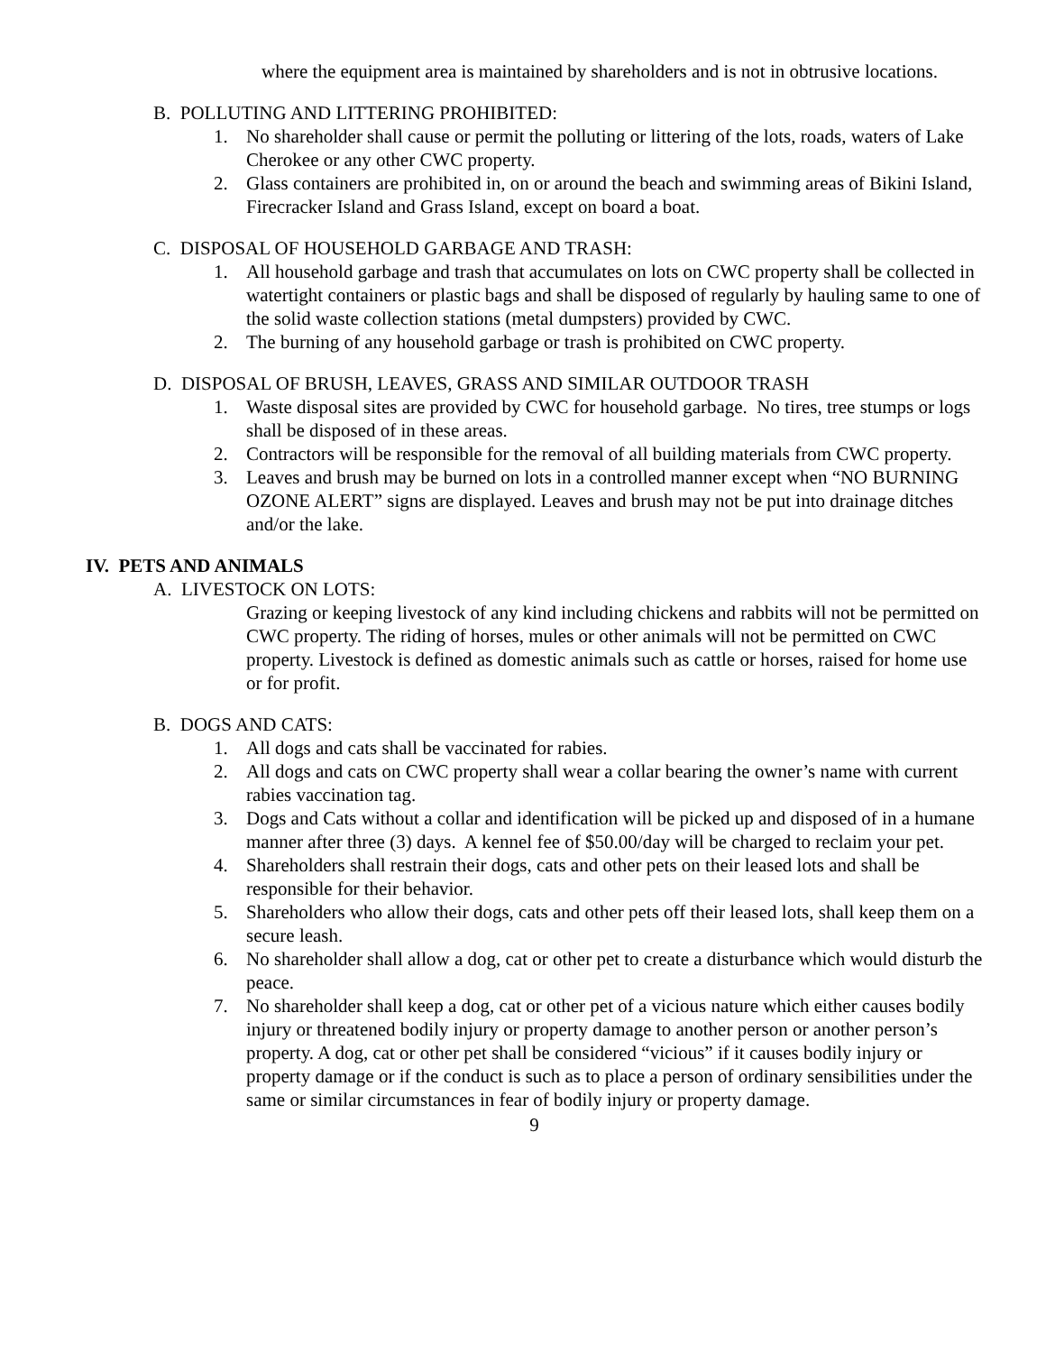where the equipment area is maintained by shareholders and is not in obtrusive locations.
B. POLLUTING AND LITTERING PROHIBITED:
1. No shareholder shall cause or permit the polluting or littering of the lots, roads, waters of Lake Cherokee or any other CWC property.
2. Glass containers are prohibited in, on or around the beach and swimming areas of Bikini Island, Firecracker Island and Grass Island, except on board a boat.
C. DISPOSAL OF HOUSEHOLD GARBAGE AND TRASH:
1. All household garbage and trash that accumulates on lots on CWC property shall be collected in watertight containers or plastic bags and shall be disposed of regularly by hauling same to one of the solid waste collection stations (metal dumpsters) provided by CWC.
2. The burning of any household garbage or trash is prohibited on CWC property.
D. DISPOSAL OF BRUSH, LEAVES, GRASS AND SIMILAR OUTDOOR TRASH
1. Waste disposal sites are provided by CWC for household garbage. No tires, tree stumps or logs shall be disposed of in these areas.
2. Contractors will be responsible for the removal of all building materials from CWC property.
3. Leaves and brush may be burned on lots in a controlled manner except when “NO BURNING OZONE ALERT” signs are displayed. Leaves and brush may not be put into drainage ditches and/or the lake.
IV. PETS AND ANIMALS
A. LIVESTOCK ON LOTS:
Grazing or keeping livestock of any kind including chickens and rabbits will not be permitted on CWC property. The riding of horses, mules or other animals will not be permitted on CWC property. Livestock is defined as domestic animals such as cattle or horses, raised for home use or for profit.
B. DOGS AND CATS:
1. All dogs and cats shall be vaccinated for rabies.
2. All dogs and cats on CWC property shall wear a collar bearing the owner’s name with current rabies vaccination tag.
3. Dogs and Cats without a collar and identification will be picked up and disposed of in a humane manner after three (3) days. A kennel fee of $50.00/day will be charged to reclaim your pet.
4. Shareholders shall restrain their dogs, cats and other pets on their leased lots and shall be responsible for their behavior.
5. Shareholders who allow their dogs, cats and other pets off their leased lots, shall keep them on a secure leash.
6. No shareholder shall allow a dog, cat or other pet to create a disturbance which would disturb the peace.
7. No shareholder shall keep a dog, cat or other pet of a vicious nature which either causes bodily injury or threatened bodily injury or property damage to another person or another person’s property. A dog, cat or other pet shall be considered “vicious” if it causes bodily injury or property damage or if the conduct is such as to place a person of ordinary sensibilities under the same or similar circumstances in fear of bodily injury or property damage.
9